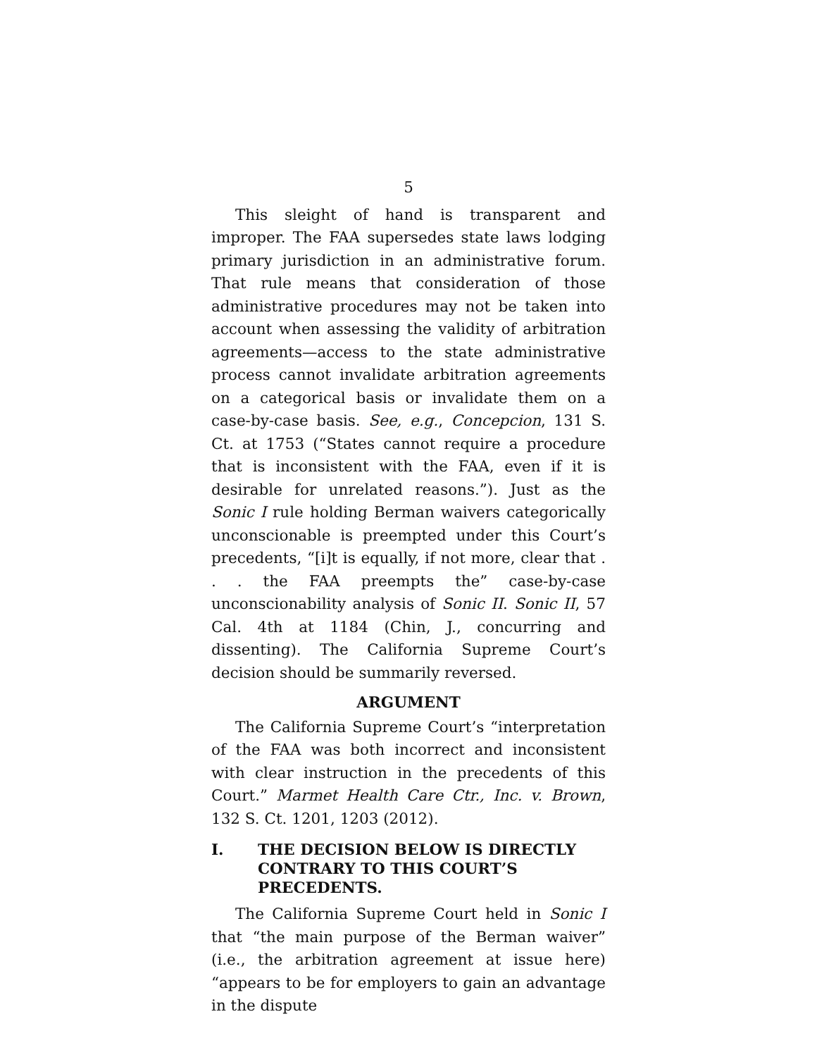5
This sleight of hand is transparent and improper. The FAA supersedes state laws lodging primary jurisdiction in an administrative forum. That rule means that consideration of those administrative procedures may not be taken into account when assessing the validity of arbitration agreements—access to the state administrative process cannot invalidate arbitration agreements on a categorical basis or invalidate them on a case-by-case basis. See, e.g., Concepcion, 131 S. Ct. at 1753 (“States cannot require a procedure that is inconsistent with the FAA, even if it is desirable for unrelated reasons.”). Just as the Sonic I rule holding Berman waivers categorically unconscionable is preempted under this Court’s precedents, “[i]t is equally, if not more, clear that . . . the FAA preempts the” case-by-case unconscionability analysis of Sonic II. Sonic II, 57 Cal. 4th at 1184 (Chin, J., concurring and dissenting). The California Supreme Court’s decision should be summarily reversed.
ARGUMENT
The California Supreme Court’s “interpretation of the FAA was both incorrect and inconsistent with clear instruction in the precedents of this Court.” Marmet Health Care Ctr., Inc. v. Brown, 132 S. Ct. 1201, 1203 (2012).
I. THE DECISION BELOW IS DIRECTLY CONTRARY TO THIS COURT’S PRECEDENTS.
The California Supreme Court held in Sonic I that “the main purpose of the Berman waiver” (i.e., the arbitration agreement at issue here) “appears to be for employers to gain an advantage in the dispute